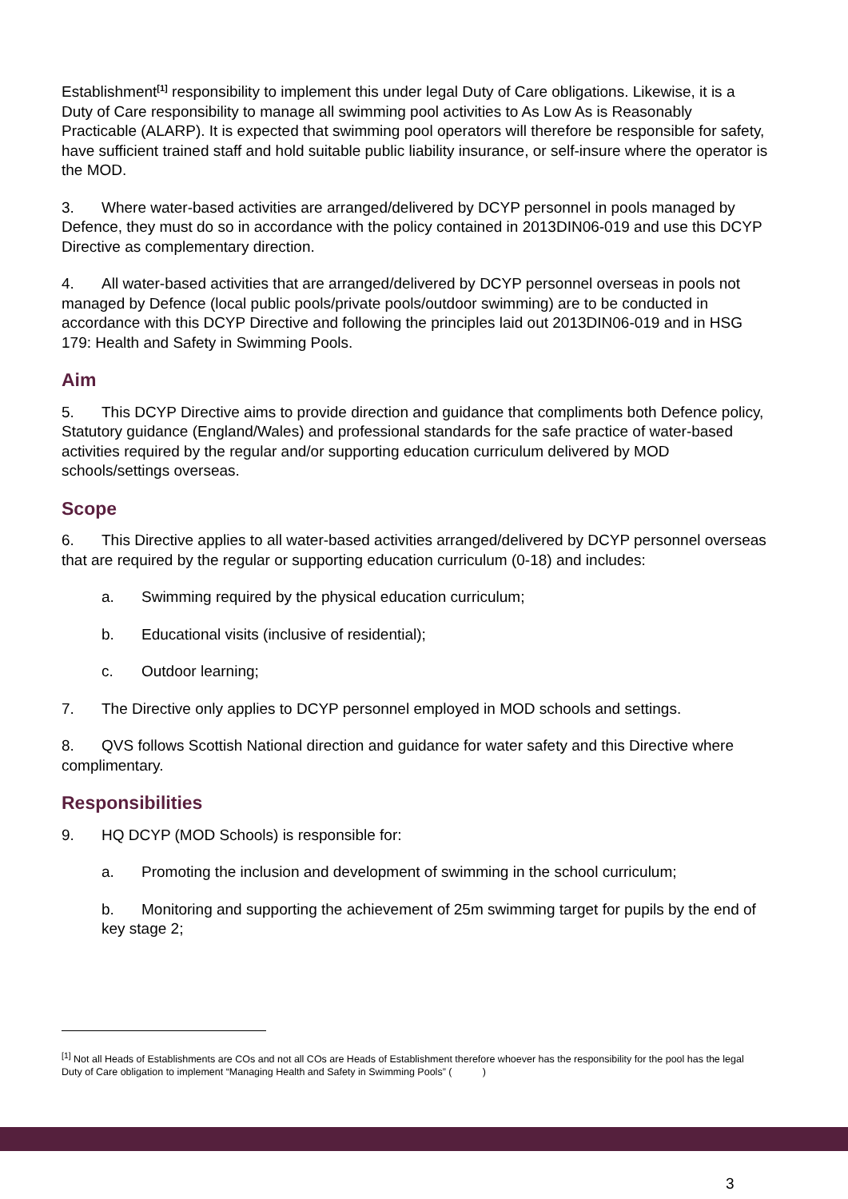Establishment<sup>[1]</sup> responsibility to implement this under legal Duty of Care obligations. Likewise, it is a Duty of Care responsibility to manage all swimming pool activities to As Low As is Reasonably Practicable (ALARP). It is expected that swimming pool operators will therefore be responsible for safety, have sufficient trained staff and hold suitable public liability insurance, or self-insure where the operator is the MOD.
3. Where water-based activities are arranged/delivered by DCYP personnel in pools managed by Defence, they must do so in accordance with the policy contained in 2013DIN06-019 and use this DCYP Directive as complementary direction.
4. All water-based activities that are arranged/delivered by DCYP personnel overseas in pools not managed by Defence (local public pools/private pools/outdoor swimming) are to be conducted in accordance with this DCYP Directive and following the principles laid out 2013DIN06-019 and in HSG 179: Health and Safety in Swimming Pools.
Aim
5. This DCYP Directive aims to provide direction and guidance that compliments both Defence policy, Statutory guidance (England/Wales) and professional standards for the safe practice of water-based activities required by the regular and/or supporting education curriculum delivered by MOD schools/settings overseas.
Scope
6. This Directive applies to all water-based activities arranged/delivered by DCYP personnel overseas that are required by the regular or supporting education curriculum (0-18) and includes:
a. Swimming required by the physical education curriculum;
b. Educational visits (inclusive of residential);
c. Outdoor learning;
7. The Directive only applies to DCYP personnel employed in MOD schools and settings.
8. QVS follows Scottish National direction and guidance for water safety and this Directive where complimentary.
Responsibilities
9. HQ DCYP (MOD Schools) is responsible for:
a. Promoting the inclusion and development of swimming in the school curriculum;
b. Monitoring and supporting the achievement of 25m swimming target for pupils by the end of key stage 2;
<sup>[1]</sup> Not all Heads of Establishments are COs and not all COs are Heads of Establishment therefore whoever has the responsibility for the pool has the legal Duty of Care obligation to implement “Managing Health and Safety in Swimming Pools” ( )
3